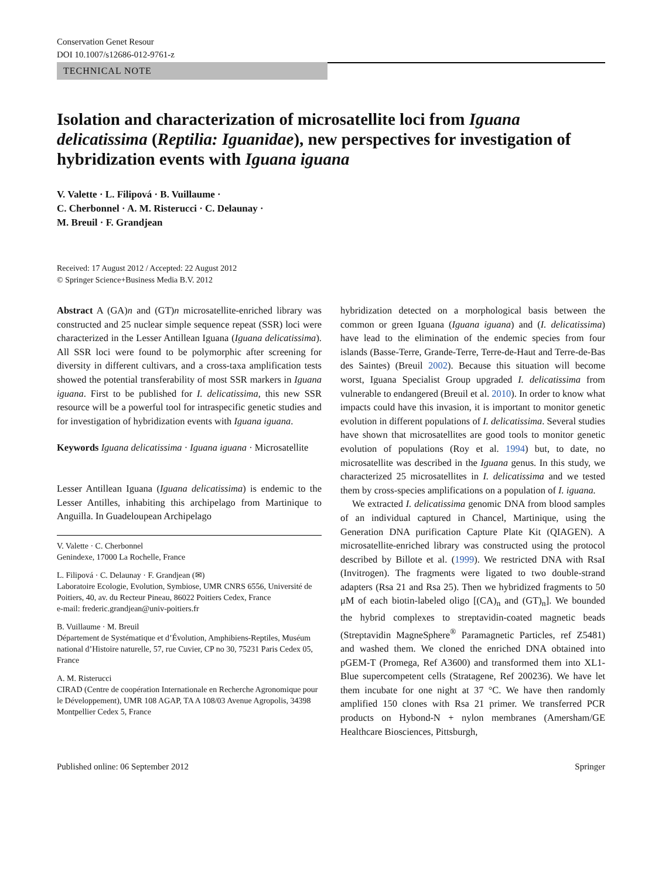Conservation Genet Resour
DOI 10.1007/s12686-012-9761-z
TECHNICAL NOTE
Isolation and characterization of microsatellite loci from Iguana delicatissima (Reptilia: Iguanidae), new perspectives for investigation of hybridization events with Iguana iguana
V. Valette · L. Filipová · B. Vuillaume ·
C. Cherbonnel · A. M. Risterucci · C. Delaunay ·
M. Breuil · F. Grandjean
Received: 17 August 2012 / Accepted: 22 August 2012
© Springer Science+Business Media B.V. 2012
Abstract A (GA)n and (GT)n microsatellite-enriched library was constructed and 25 nuclear simple sequence repeat (SSR) loci were characterized in the Lesser Antillean Iguana (Iguana delicatissima). All SSR loci were found to be polymorphic after screening for diversity in different cultivars, and a cross-taxa amplification tests showed the potential transferability of most SSR markers in Iguana iguana. First to be published for I. delicatissima, this new SSR resource will be a powerful tool for intraspecific genetic studies and for investigation of hybridization events with Iguana iguana.
Keywords Iguana delicatissima · Iguana iguana · Microsatellite
Lesser Antillean Iguana (Iguana delicatissima) is endemic to the Lesser Antilles, inhabiting this archipelago from Martinique to Anguilla. In Guadeloupean Archipelago
V. Valette · C. Cherbonnel
Genindexe, 17000 La Rochelle, France
L. Filipová · C. Delaunay · F. Grandjean (✉)
Laboratoire Ecologie, Evolution, Symbiose, UMR CNRS 6556, Université de Poitiers, 40, av. du Recteur Pineau, 86022 Poitiers Cedex, France
e-mail: frederic.grandjean@univ-poitiers.fr
B. Vuillaume · M. Breuil
Département de Systématique et d’Évolution, Amphibiens-Reptiles, Muséum national d’Histoire naturelle, 57, rue Cuvier, CP no 30, 75231 Paris Cedex 05, France
A. M. Risterucci
CIRAD (Centre de coopération Internationale en Recherche Agronomique pour le Développement), UMR 108 AGAP, TA A 108/03 Avenue Agropolis, 34398 Montpellier Cedex 5, France
hybridization detected on a morphological basis between the common or green Iguana (Iguana iguana) and (I. delicatissima) have lead to the elimination of the endemic species from four islands (Basse-Terre, Grande-Terre, Terre-de-Haut and Terre-de-Bas des Saintes) (Breuil 2002). Because this situation will become worst, Iguana Specialist Group upgraded I. delicatissima from vulnerable to endangered (Breuil et al. 2010). In order to know what impacts could have this invasion, it is important to monitor genetic evolution in different populations of I. delicatissima. Several studies have shown that microsatellites are good tools to monitor genetic evolution of populations (Roy et al. 1994) but, to date, no microsatellite was described in the Iguana genus. In this study, we characterized 25 microsatellites in I. delicatissima and we tested them by cross-species amplifications on a population of I. iguana.
We extracted I. delicatissima genomic DNA from blood samples of an individual captured in Chancel, Martinique, using the Generation DNA purification Capture Plate Kit (QIAGEN). A microsatellite-enriched library was constructed using the protocol described by Billote et al. (1999). We restricted DNA with RsaI (Invitrogen). The fragments were ligated to two double-strand adapters (Rsa 21 and Rsa 25). Then we hybridized fragments to 50 μM of each biotin-labeled oligo [(CA)<sub>n</sub> and (GT)<sub>n</sub>]. We bounded the hybrid complexes to streptavidin-coated magnetic beads (Streptavidin MagneSphere<sup>®</sup> Paramagnetic Particles, ref Z5481) and washed them. We cloned the enriched DNA obtained into pGEM-T (Promega, Ref A3600) and transformed them into XL1-Blue supercompetent cells (Stratagene, Ref 200236). We have let them incubate for one night at 37 °C. We have then randomly amplified 150 clones with Rsa 21 primer. We transferred PCR products on Hybond-N + nylon membranes (Amersham/GE Healthcare Biosciences, Pittsburgh,
Published online: 06 September 2012 Springer